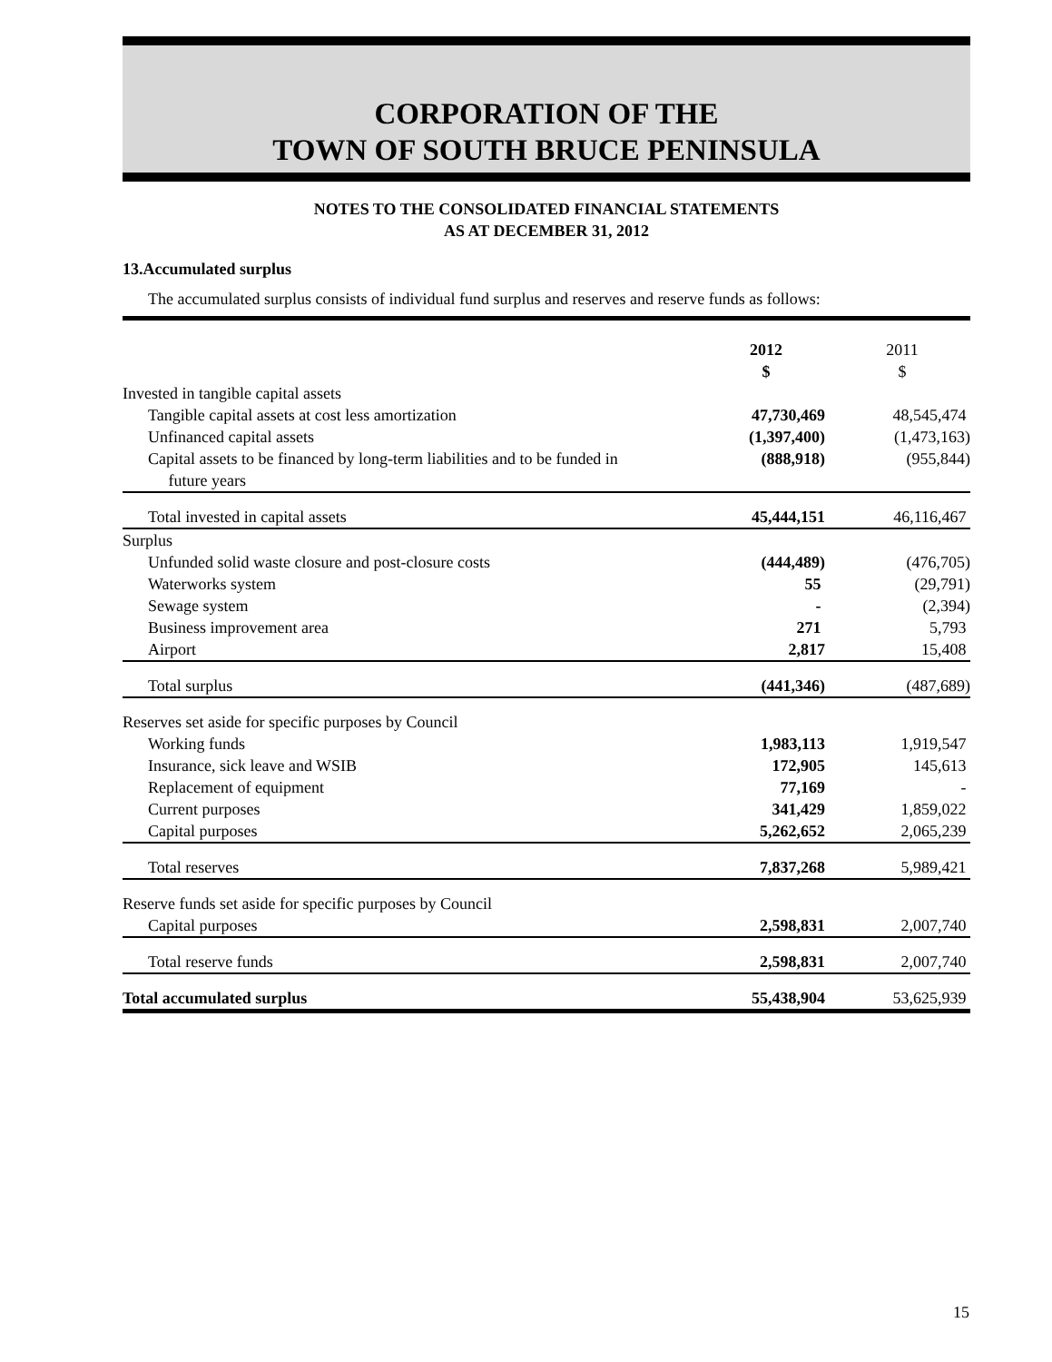CORPORATION OF THE
TOWN OF SOUTH BRUCE PENINSULA
NOTES TO THE CONSOLIDATED FINANCIAL STATEMENTS
AS AT DECEMBER 31, 2012
13.Accumulated surplus
The accumulated surplus consists of individual fund surplus and reserves and reserve funds as follows:
| | 2012 | 2011 |
| --- | --- | --- |
| | $ | $ |
| Invested in tangible capital assets | | |
| Tangible capital assets at cost less amortization | 47,730,469 | 48,545,474 |
| Unfinanced capital assets | (1,397,400) | (1,473,163) |
| Capital assets to be financed by long-term liabilities and to be funded in future years | (888,918) | (955,844) |
| Total invested in capital assets | 45,444,151 | 46,116,467 |
| Surplus | | |
| Unfunded solid waste closure and post-closure costs | (444,489) | (476,705) |
| Waterworks system | 55 | (29,791) |
| Sewage system | - | (2,394) |
| Business improvement area | 271 | 5,793 |
| Airport | 2,817 | 15,408 |
| Total surplus | (441,346) | (487,689) |
| Reserves set aside for specific purposes by Council | | |
| Working funds | 1,983,113 | 1,919,547 |
| Insurance, sick leave and WSIB | 172,905 | 145,613 |
| Replacement of equipment | 77,169 | - |
| Current purposes | 341,429 | 1,859,022 |
| Capital purposes | 5,262,652 | 2,065,239 |
| Total reserves | 7,837,268 | 5,989,421 |
| Reserve funds set aside for specific purposes by Council | | |
| Capital purposes | 2,598,831 | 2,007,740 |
| Total reserve funds | 2,598,831 | 2,007,740 |
| Total accumulated surplus | 55,438,904 | 53,625,939 |
15